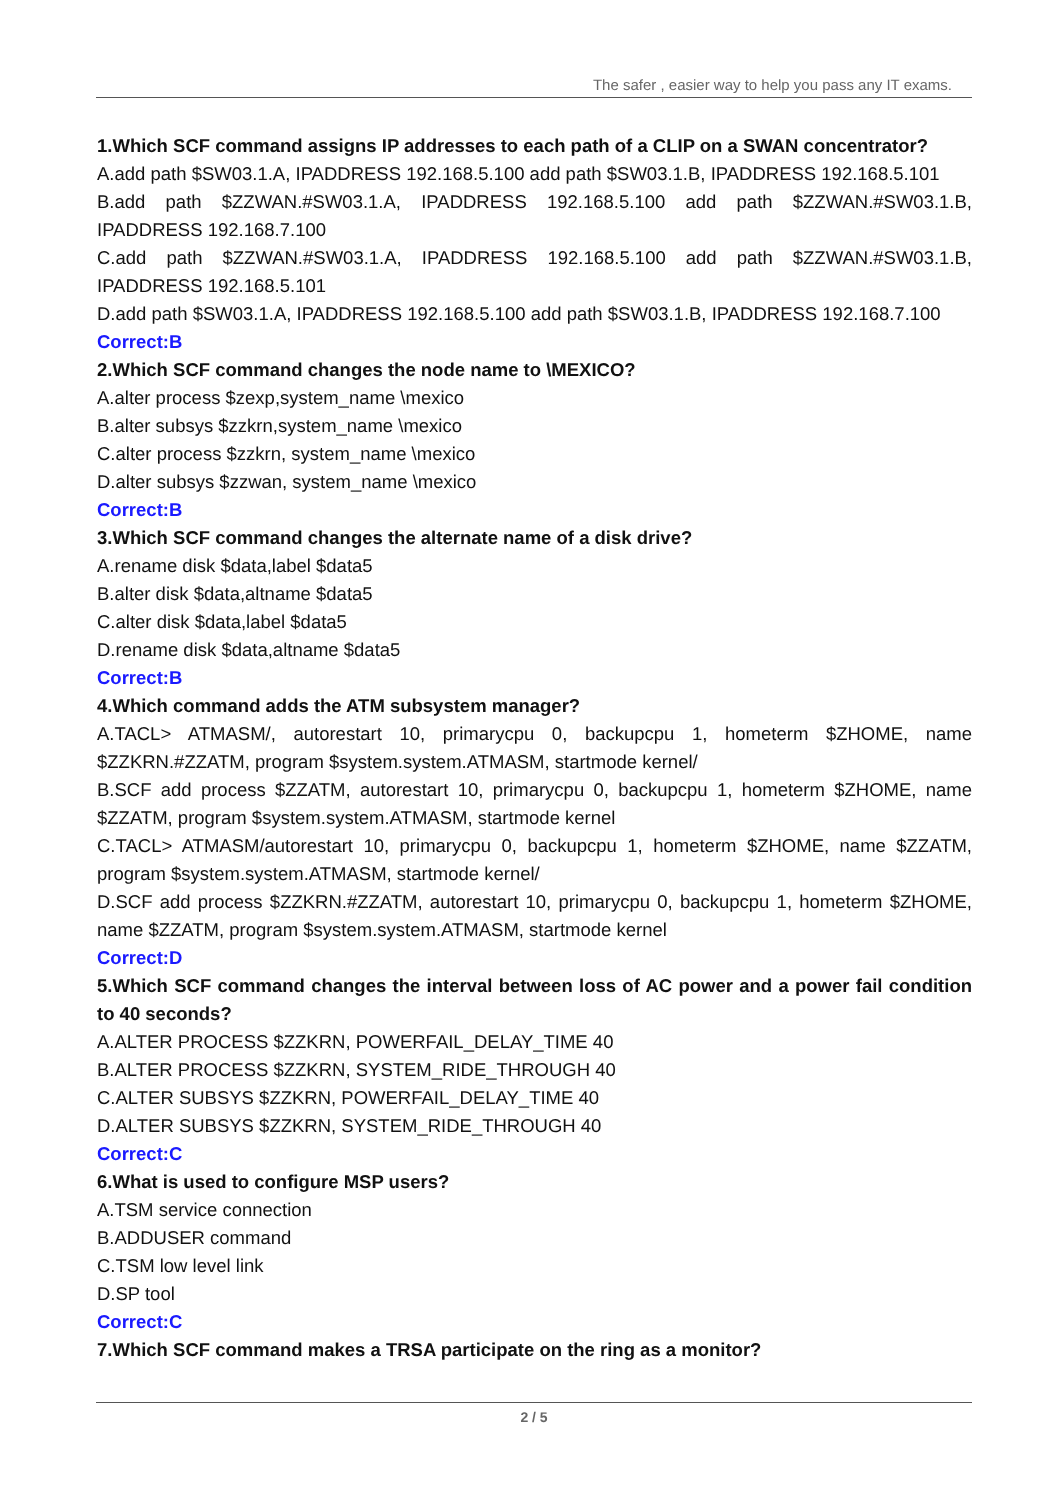The safer , easier way to help you pass any IT exams.
1.Which SCF command assigns IP addresses to each path of a CLIP on a SWAN concentrator?
A.add path $SW03.1.A, IPADDRESS 192.168.5.100 add path $SW03.1.B, IPADDRESS 192.168.5.101
B.add path $ZZWAN.#SW03.1.A, IPADDRESS 192.168.5.100 add path $ZZWAN.#SW03.1.B, IPADDRESS 192.168.7.100
C.add path $ZZWAN.#SW03.1.A, IPADDRESS 192.168.5.100 add path $ZZWAN.#SW03.1.B, IPADDRESS 192.168.5.101
D.add path $SW03.1.A, IPADDRESS 192.168.5.100 add path $SW03.1.B, IPADDRESS 192.168.7.100
Correct:B
2.Which SCF command changes the node name to \MEXICO?
A.alter process $zexp,system_name \mexico
B.alter subsys $zzkrn,system_name \mexico
C.alter process $zzkrn, system_name \mexico
D.alter subsys $zzwan, system_name \mexico
Correct:B
3.Which SCF command changes the alternate name of a disk drive?
A.rename disk $data,label $data5
B.alter disk $data,altname $data5
C.alter disk $data,label $data5
D.rename disk $data,altname $data5
Correct:B
4.Which command adds the ATM subsystem manager?
A.TACL> ATMASM/, autorestart 10, primarycpu 0, backupcpu 1, hometerm $ZHOME, name $ZZKRN.#ZZATM, program $system.system.ATMASM, startmode kernel/
B.SCF add process $ZZATM, autorestart 10, primarycpu 0, backupcpu 1, hometerm $ZHOME, name $ZZATM, program $system.system.ATMASM, startmode kernel
C.TACL> ATMASM/autorestart 10, primarycpu 0, backupcpu 1, hometerm $ZHOME, name $ZZATM, program $system.system.ATMASM, startmode kernel/
D.SCF add process $ZZKRN.#ZZATM, autorestart 10, primarycpu 0, backupcpu 1, hometerm $ZHOME, name $ZZATM, program $system.system.ATMASM, startmode kernel
Correct:D
5.Which SCF command changes the interval between loss of AC power and a power fail condition to 40 seconds?
A.ALTER PROCESS $ZZKRN, POWERFAIL_DELAY_TIME 40
B.ALTER PROCESS $ZZKRN, SYSTEM_RIDE_THROUGH 40
C.ALTER SUBSYS $ZZKRN, POWERFAIL_DELAY_TIME 40
D.ALTER SUBSYS $ZZKRN, SYSTEM_RIDE_THROUGH 40
Correct:C
6.What is used to configure MSP users?
A.TSM service connection
B.ADDUSER command
C.TSM low level link
D.SP tool
Correct:C
7.Which SCF command makes a TRSA participate on the ring as a monitor?
2 / 5